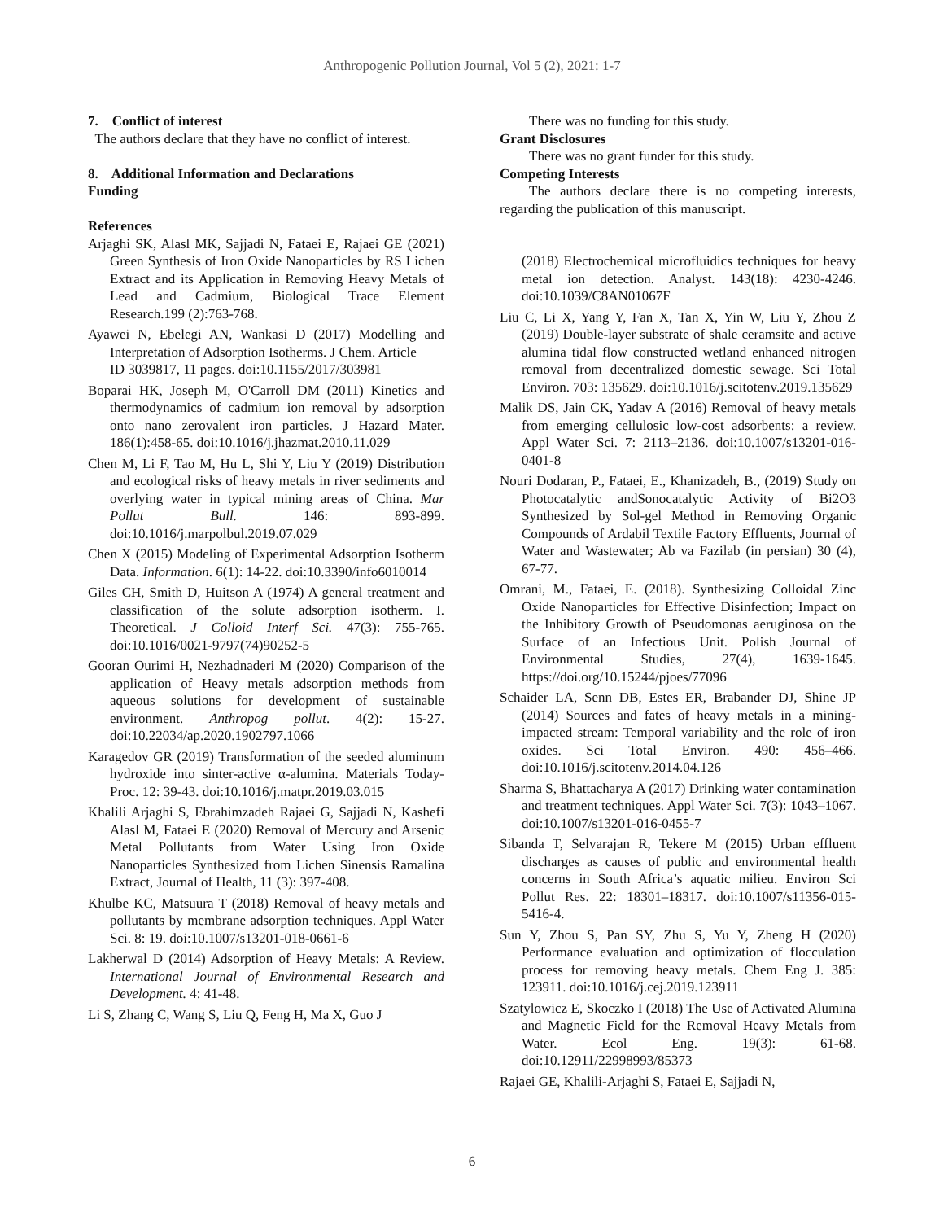Anthropogenic Pollution Journal, Vol 5 (2), 2021: 1-7
7. Conflict of interest
The authors declare that they have no conflict of interest.
8. Additional Information and Declarations
Funding
References
Arjaghi SK, Alasl MK, Sajjadi N, Fataei E, Rajaei GE (2021) Green Synthesis of Iron Oxide Nanoparticles by RS Lichen Extract and its Application in Removing Heavy Metals of Lead and Cadmium, Biological Trace Element Research.199 (2):763-768.
Ayawei N, Ebelegi AN, Wankasi D (2017) Modelling and Interpretation of Adsorption Isotherms. J Chem. Article
ID 3039817, 11 pages. doi:10.1155/2017/303981
Boparai HK, Joseph M, O'Carroll DM (2011) Kinetics and thermodynamics of cadmium ion removal by adsorption onto nano zerovalent iron particles. J Hazard Mater. 186(1):458-65. doi:10.1016/j.jhazmat.2010.11.029
Chen M, Li F, Tao M, Hu L, Shi Y, Liu Y (2019) Distribution and ecological risks of heavy metals in river sediments and overlying water in typical mining areas of China. Mar Pollut Bull. 146: 893-899. doi:10.1016/j.marpolbul.2019.07.029
Chen X (2015) Modeling of Experimental Adsorption Isotherm Data. Information. 6(1): 14-22. doi:10.3390/info6010014
Giles CH, Smith D, Huitson A (1974) A general treatment and classification of the solute adsorption isotherm. I. Theoretical. J Colloid Interf Sci. 47(3): 755-765. doi:10.1016/0021-9797(74)90252-5
Gooran Ourimi H, Nezhadnaderi M (2020) Comparison of the application of Heavy metals adsorption methods from aqueous solutions for development of sustainable environment. Anthropog pollut. 4(2): 15-27. doi:10.22034/ap.2020.1902797.1066
Karagedov GR (2019) Transformation of the seeded aluminum hydroxide into sinter-active α-alumina. Materials Today-Proc. 12: 39-43. doi:10.1016/j.matpr.2019.03.015
Khalili Arjaghi S, Ebrahimzadeh Rajaei G, Sajjadi N, Kashefi Alasl M, Fataei E (2020) Removal of Mercury and Arsenic Metal Pollutants from Water Using Iron Oxide Nanoparticles Synthesized from Lichen Sinensis Ramalina Extract, Journal of Health, 11 (3): 397-408.
Khulbe KC, Matsuura T (2018) Removal of heavy metals and pollutants by membrane adsorption techniques. Appl Water Sci. 8: 19. doi:10.1007/s13201-018-0661-6
Lakherwal D (2014) Adsorption of Heavy Metals: A Review. International Journal of Environmental Research and Development. 4: 41-48.
Li S, Zhang C, Wang S, Liu Q, Feng H, Ma X, Guo J
There was no funding for this study.
Grant Disclosures
There was no grant funder for this study.
Competing Interests
The authors declare there is no competing interests, regarding the publication of this manuscript.
(2018) Electrochemical microfluidics techniques for heavy metal ion detection. Analyst. 143(18): 4230-4246. doi:10.1039/C8AN01067F
Liu C, Li X, Yang Y, Fan X, Tan X, Yin W, Liu Y, Zhou Z (2019) Double-layer substrate of shale ceramsite and active alumina tidal flow constructed wetland enhanced nitrogen removal from decentralized domestic sewage. Sci Total Environ. 703: 135629. doi:10.1016/j.scitotenv.2019.135629
Malik DS, Jain CK, Yadav A (2016) Removal of heavy metals from emerging cellulosic low-cost adsorbents: a review. Appl Water Sci. 7: 2113–2136. doi:10.1007/s13201-016-0401-8
Nouri Dodaran, P., Fataei, E., Khanizadeh, B., (2019) Study on Photocatalytic andSonocatalytic Activity of Bi2O3 Synthesized by Sol-gel Method in Removing Organic Compounds of Ardabil Textile Factory Effluents, Journal of Water and Wastewater; Ab va Fazilab (in persian) 30 (4), 67-77.
Omrani, M., Fataei, E. (2018). Synthesizing Colloidal Zinc Oxide Nanoparticles for Effective Disinfection; Impact on the Inhibitory Growth of Pseudomonas aeruginosa on the Surface of an Infectious Unit. Polish Journal of Environmental Studies, 27(4), 1639-1645. https://doi.org/10.15244/pjoes/77096
Schaider LA, Senn DB, Estes ER, Brabander DJ, Shine JP (2014) Sources and fates of heavy metals in a mining-impacted stream: Temporal variability and the role of iron oxides. Sci Total Environ. 490: 456–466. doi:10.1016/j.scitotenv.2014.04.126
Sharma S, Bhattacharya A (2017) Drinking water contamination and treatment techniques. Appl Water Sci. 7(3): 1043–1067. doi:10.1007/s13201-016-0455-7
Sibanda T, Selvarajan R, Tekere M (2015) Urban effluent discharges as causes of public and environmental health concerns in South Africa’s aquatic milieu. Environ Sci Pollut Res. 22: 18301–18317. doi:10.1007/s11356-015-5416-4.
Sun Y, Zhou S, Pan SY, Zhu S, Yu Y, Zheng H (2020) Performance evaluation and optimization of flocculation process for removing heavy metals. Chem Eng J. 385: 123911. doi:10.1016/j.cej.2019.123911
Szatylowicz E, Skoczko I (2018) The Use of Activated Alumina and Magnetic Field for the Removal Heavy Metals from Water. Ecol Eng. 19(3): 61-68. doi:10.12911/22998993/85373
Rajaei GE, Khalili-Arjaghi S, Fataei E, Sajjadi N,
6